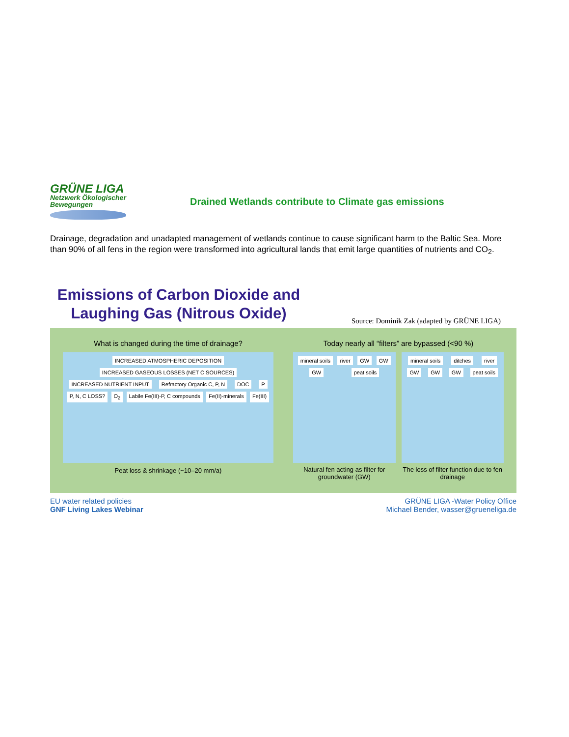GRÜNE LIGA Netzwerk Ökologischer Bewegungen
Drained Wetlands contribute to Climate gas emissions
Drainage, degradation and unadapted management of wetlands continue to cause significant harm to the Baltic Sea. More than 90% of all fens in the region were transformed into agricultural lands that emit large quantities of nutrients and CO<sub>2</sub>.
Emissions of Carbon Dioxide and Laughing Gas (Nitrous Oxide)
Source: Dominik Zak (adapted by GRÜNE LIGA)
What is changed during the time of drainage?
INCREASED ATMOSPHERIC DEPOSITION INCREASED GASEOUS LOSSES (NET C SOURCES) INCREASED NUTRIENT INPUT Refractory Organic C, P, N DOC P P, N, C LOSS? O<sub>2</sub> Labile Fe(III)-P, C compounds Fe(II)-minerals Fe(III)
Peat loss & shrinkage (~10–20 mm/a)
Today nearly all “filters” are bypassed (<90 %)
mineral soils river GW GW GW peat soils
Natural fen acting as filter for groundwater (GW)
mineral soils ditches river GW GW GW peat soils
The loss of filter function due to fen drainage
EU water related policies
GNF Living Lakes Webinar
GRÜNE LIGA -Water Policy Office
Michael Bender, wasser@grueneliga.de